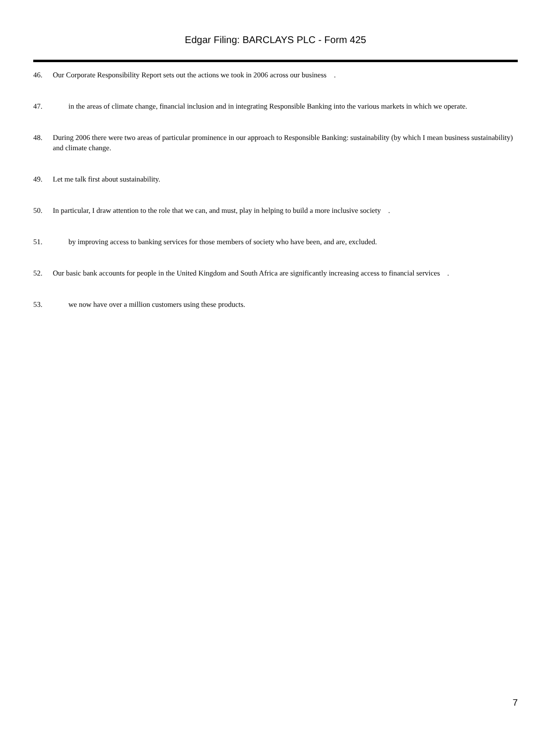Edgar Filing: BARCLAYS PLC - Form 425
46. Our Corporate Responsibility Report sets out the actions we took in 2006 across our business .
47. in the areas of climate change, financial inclusion and in integrating Responsible Banking into the various markets in which we operate.
48. During 2006 there were two areas of particular prominence in our approach to Responsible Banking: sustainability (by which I mean business sustainability) and climate change.
49. Let me talk first about sustainability.
50. In particular, I draw attention to the role that we can, and must, play in helping to build a more inclusive society .
51. by improving access to banking services for those members of society who have been, and are, excluded.
52. Our basic bank accounts for people in the United Kingdom and South Africa are significantly increasing access to financial services .
53. we now have over a million customers using these products.
7